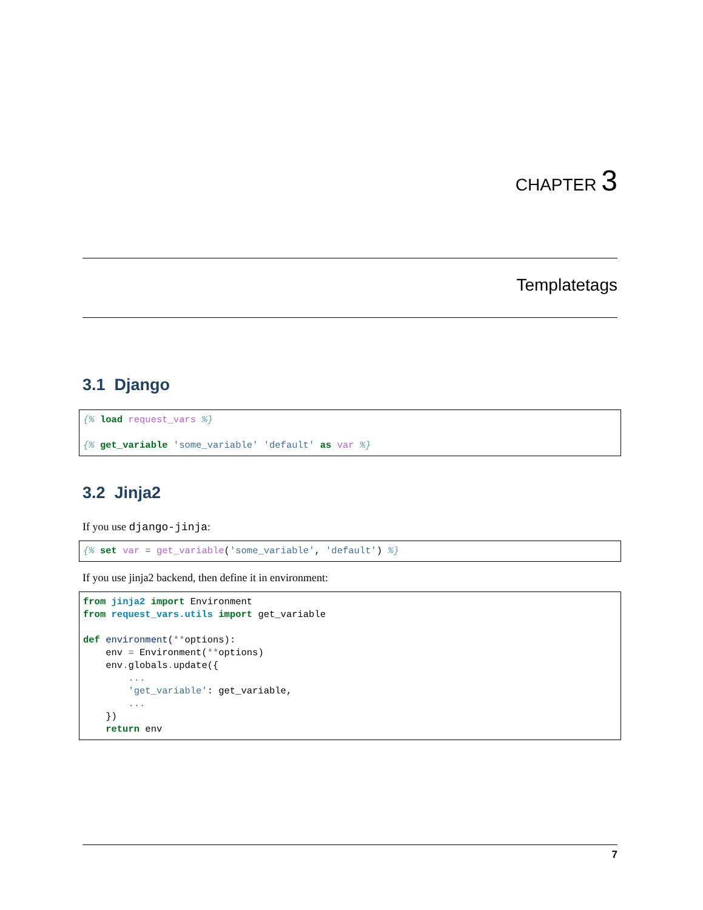CHAPTER 3
Templatetags
3.1 Django
{% load request_vars %}

{% get_variable 'some_variable' 'default' as var %}
3.2 Jinja2
If you use django-jinja:
{% set var = get_variable('some_variable', 'default') %}
If you use jinja2 backend, then define it in environment:
from jinja2 import Environment
from request_vars.utils import get_variable

def environment(**options):
    env = Environment(**options)
    env. globals. update({
        ...
        'get_variable': get_variable,
        ...
    })
    return env
7